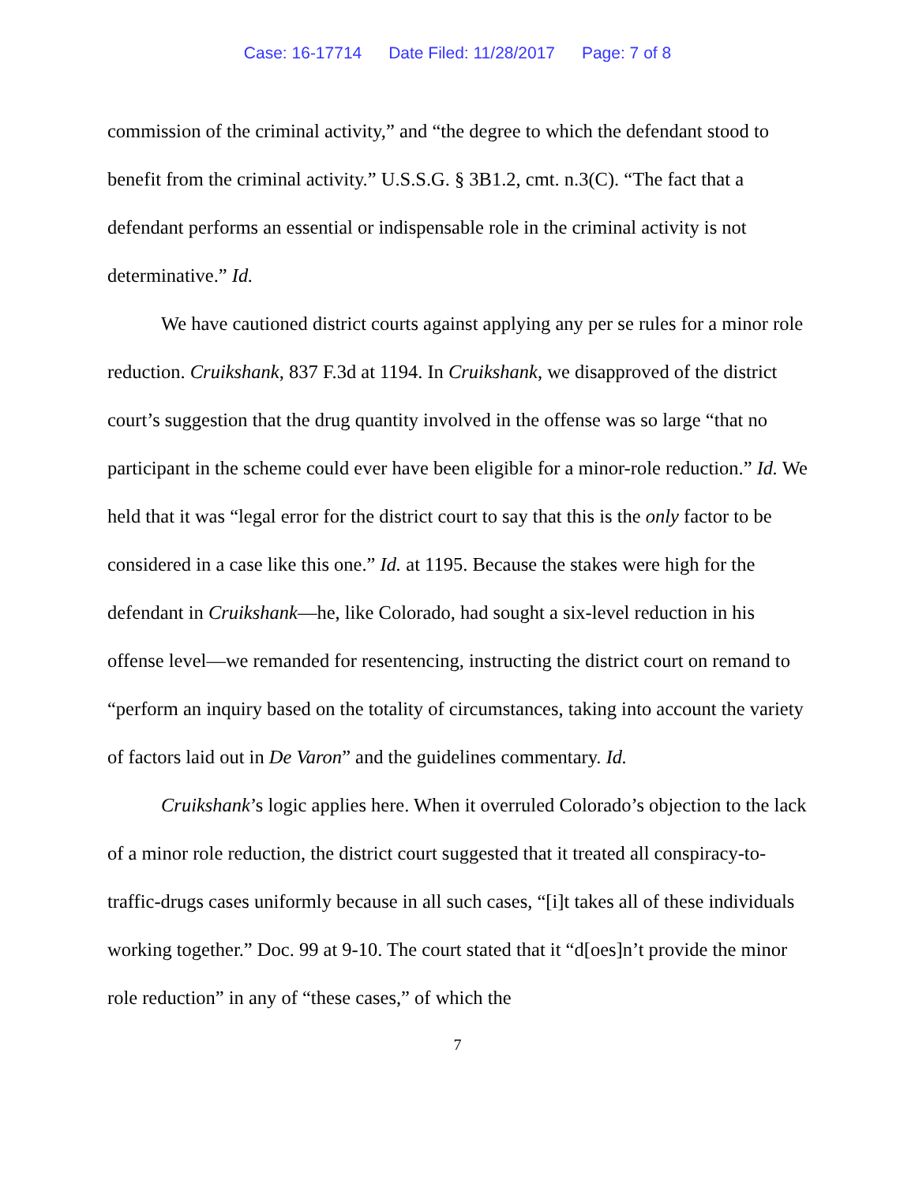Case: 16-17714 Date Filed: 11/28/2017 Page: 7 of 8
commission of the criminal activity,” and “the degree to which the defendant stood to benefit from the criminal activity.” U.S.S.G. § 3B1.2, cmt. n.3(C). “The fact that a defendant performs an essential or indispensable role in the criminal activity is not determinative.” Id.
We have cautioned district courts against applying any per se rules for a minor role reduction. Cruikshank, 837 F.3d at 1194. In Cruikshank, we disapproved of the district court’s suggestion that the drug quantity involved in the offense was so large “that no participant in the scheme could ever have been eligible for a minor-role reduction.” Id. We held that it was “legal error for the district court to say that this is the only factor to be considered in a case like this one.” Id. at 1195. Because the stakes were high for the defendant in Cruikshank—he, like Colorado, had sought a six-level reduction in his offense level—we remanded for resentencing, instructing the district court on remand to “perform an inquiry based on the totality of circumstances, taking into account the variety of factors laid out in De Varon” and the guidelines commentary. Id.
Cruikshank’s logic applies here. When it overruled Colorado’s objection to the lack of a minor role reduction, the district court suggested that it treated all conspiracy-to-traffic-drugs cases uniformly because in all such cases, “[i]t takes all of these individuals working together.” Doc. 99 at 9-10. The court stated that it “d[oes]n’t provide the minor role reduction” in any of “these cases,” of which the
7